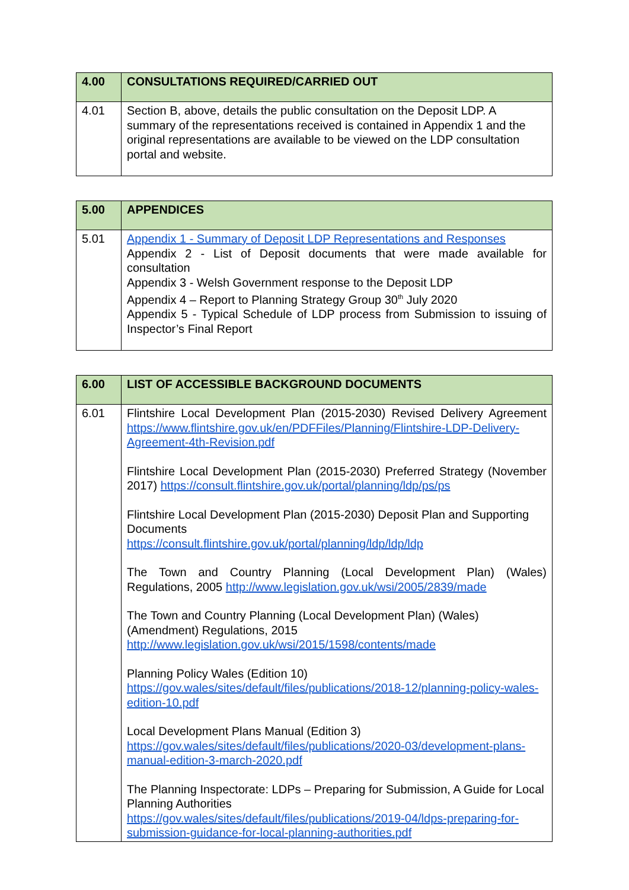| 4.00 | CONSULTATIONS REQUIRED/CARRIED OUT |
| 4.01 | Section B, above, details the public consultation on the Deposit LDP. A summary of the representations received is contained in Appendix 1 and the original representations are available to be viewed on the LDP consultation portal and website. |
| 5.00 | APPENDICES |
| 5.01 | Appendix 1 - Summary of Deposit LDP Representations and Responses Appendix 2 - List of Deposit documents that were made available for consultation Appendix 3 - Welsh Government response to the Deposit LDP Appendix 4 – Report to Planning Strategy Group 30<sup>th</sup> July 2020 Appendix 5 - Typical Schedule of LDP process from Submission to issuing of Inspector’s Final Report |
| 6.00 | LIST OF ACCESSIBLE BACKGROUND DOCUMENTS |
| 6.01 | Flintshire Local Development Plan (2015-2030) Revised Delivery Agreement https://www.flintshire.gov.uk/en/PDFFiles/Planning/Flintshire-LDP-Delivery-Agreement-4th-Revision.pdf Flintshire Local Development Plan (2015-2030) Preferred Strategy (November 2017) https://consult.flintshire.gov.uk/portal/planning/ldp/ps/ps Flintshire Local Development Plan (2015-2030) Deposit Plan and Supporting Documents https://consult.flintshire.gov.uk/portal/planning/ldp/ldp/ldp The Town and Country Planning (Local Development Plan) (Wales) Regulations, 2005 http://www.legislation.gov.uk/wsi/2005/2839/made The Town and Country Planning (Local Development Plan) (Wales) (Amendment) Regulations, 2015 http://www.legislation.gov.uk/wsi/2015/1598/contents/made Planning Policy Wales (Edition 10) https://gov.wales/sites/default/files/publications/2018-12/planning-policy-wales-edition-10.pdf Local Development Plans Manual (Edition 3) https://gov.wales/sites/default/files/publications/2020-03/development-plans-manual-edition-3-march-2020.pdf The Planning Inspectorate: LDPs – Preparing for Submission, A Guide for Local Planning Authorities https://gov.wales/sites/default/files/publications/2019-04/ldps-preparing-for-submission-guidance-for-local-planning-authorities.pdf |